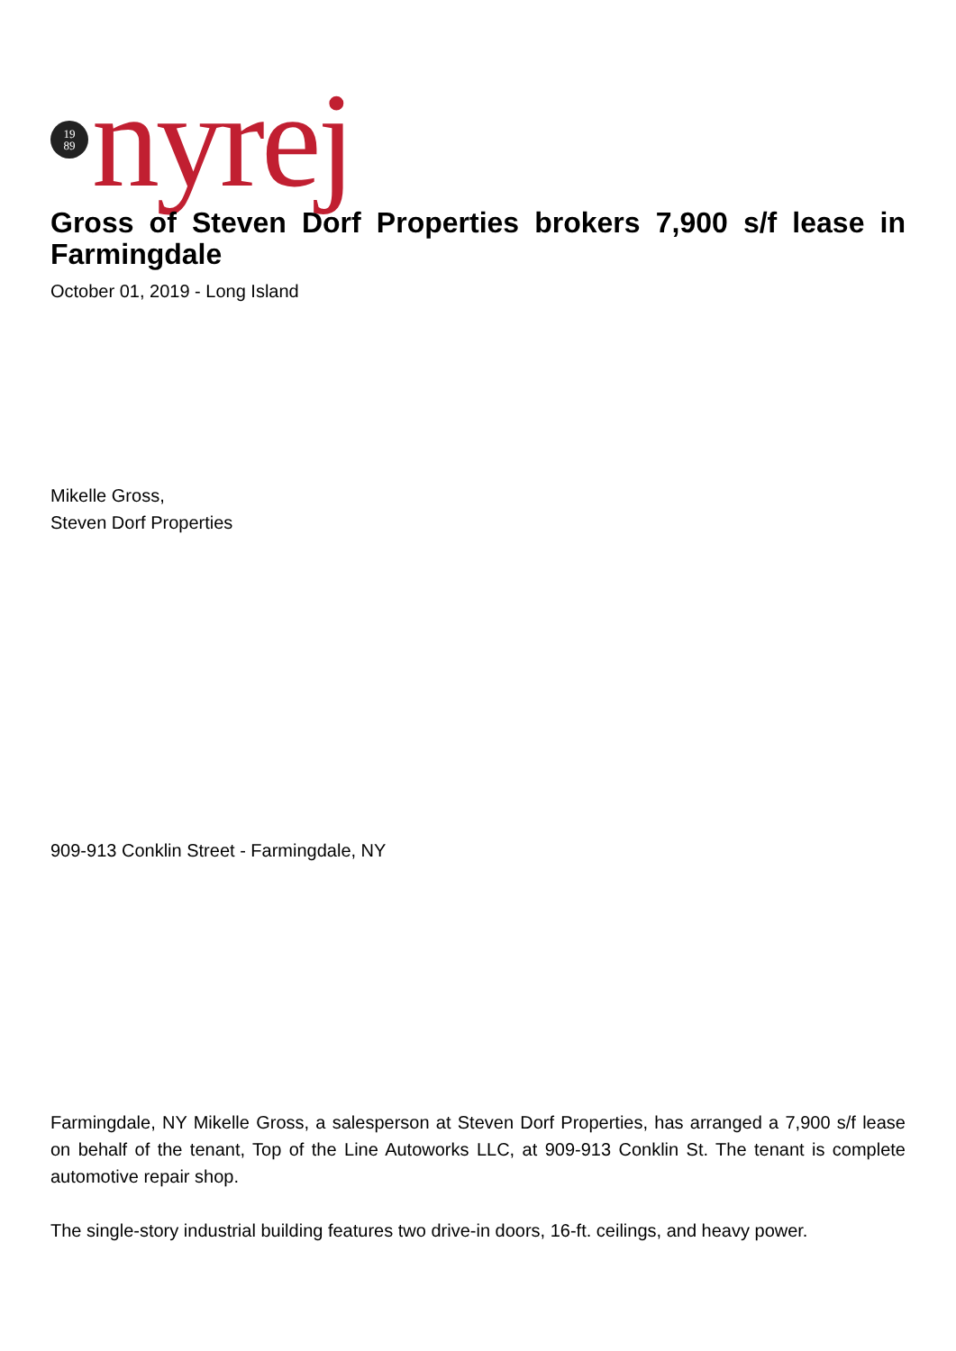19
89
nyrej
Gross of Steven Dorf Properties brokers 7,900 s/f lease in Farmingdale
October 01, 2019 - Long Island
Mikelle Gross,
Steven Dorf Properties
909-913 Conklin Street - Farmingdale, NY
Farmingdale, NY Mikelle Gross, a salesperson at Steven Dorf Properties, has arranged a 7,900 s/f lease on behalf of the tenant, Top of the Line Autoworks LLC, at 909-913 Conklin St. The tenant is complete automotive repair shop.
The single-story industrial building features two drive-in doors, 16-ft. ceilings, and heavy power.